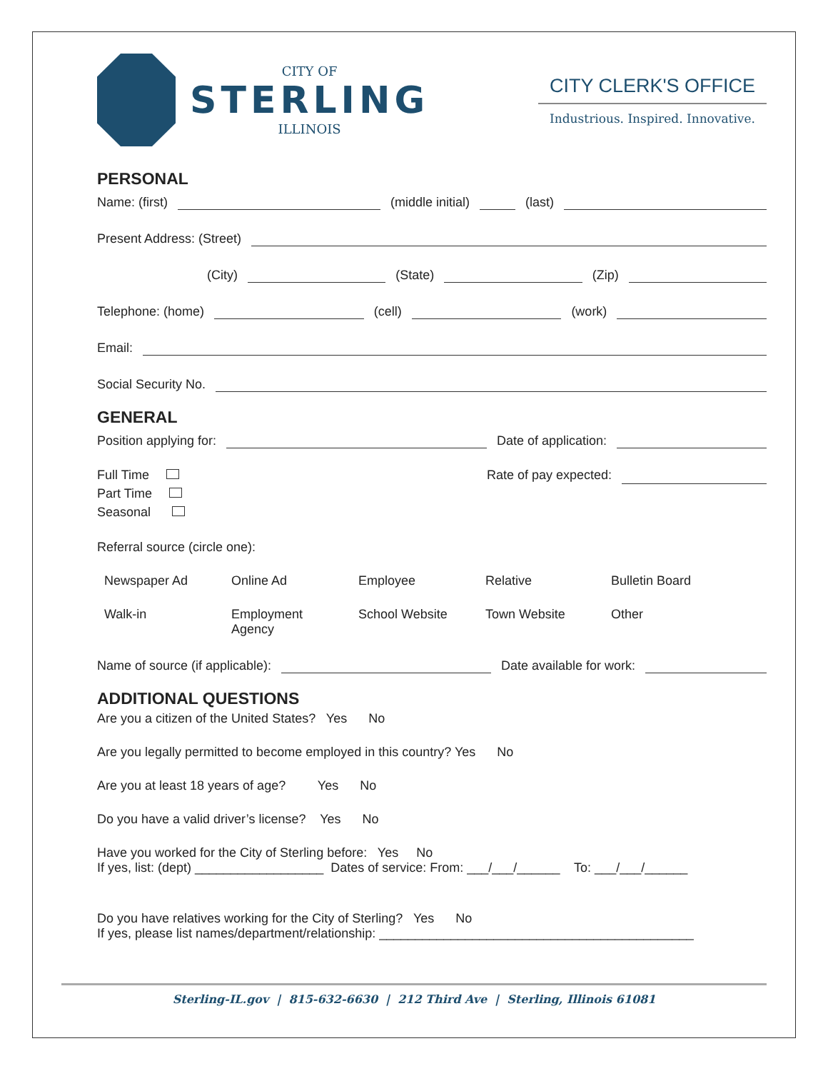CITY OF
STERLING
ILLINOIS
CITY CLERK'S OFFICE
Industrious. Inspired. Innovative.
PERSONAL
Name: (first) (middle initial) (last)
Present Address: (Street)
(City) (State) (Zip)
Telephone: (home) (cell) (work)
Email:
Social Security No.
GENERAL
Position applying for: Date of application:
Full Time
Part Time
Seasonal
Rate of pay expected:
Referral source (circle one):
Newspaper Ad Online Ad Employee Relative Bulletin Board
Walk-in Employment
Agency School Website Town Website Other
Name of source (if applicable): Date available for work:
ADDITIONAL QUESTIONS
Are you a citizen of the United States? Yes No
Are you legally permitted to become employed in this country? Yes No
Are you at least 18 years of age? Yes No
Do you have a valid driver’s license? Yes No
Have you worked for the City of Sterling before: Yes No
If yes, list: (dept) __________________ Dates of service: From: ___/___/______ To: ___/___/______
Do you have relatives working for the City of Sterling? Yes No
If yes, please list names/department/relationship: ____________________________________________
Sterling-IL.gov | 815-632-6630 | 212 Third Ave | Sterling, Illinois 61081